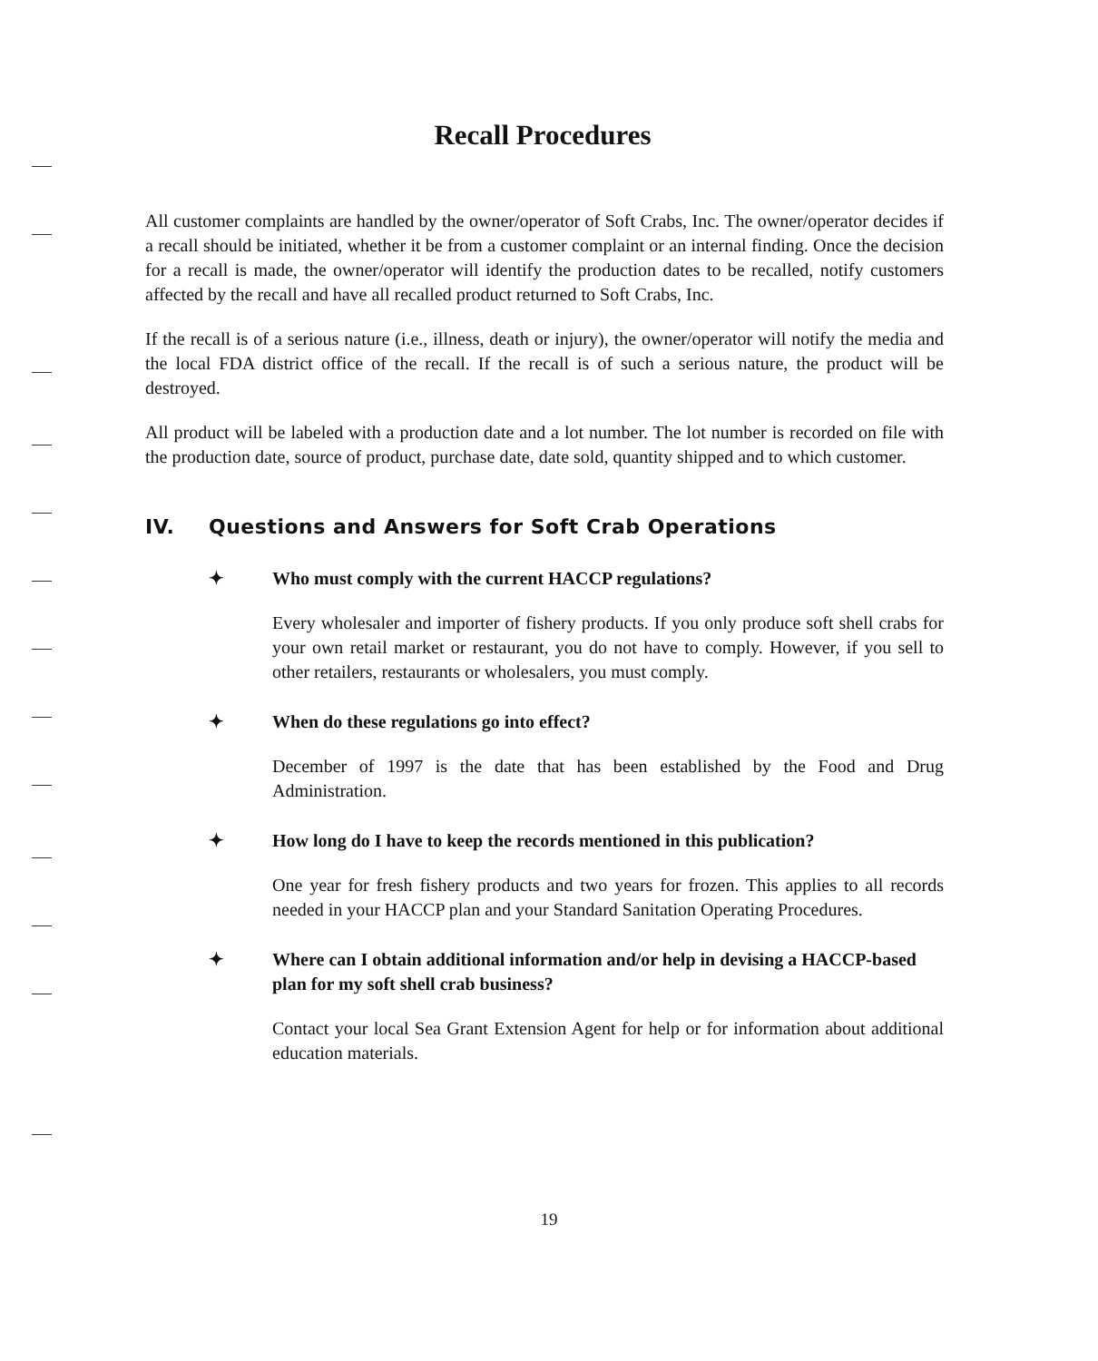Recall Procedures
All customer complaints are handled by the owner/operator of Soft Crabs, Inc. The owner/operator decides if a recall should be initiated, whether it be from a customer complaint or an internal finding. Once the decision for a recall is made, the owner/operator will identify the production dates to be recalled, notify customers affected by the recall and have all recalled product returned to Soft Crabs, Inc.
If the recall is of a serious nature (i.e., illness, death or injury), the owner/operator will notify the media and the local FDA district office of the recall. If the recall is of such a serious nature, the product will be destroyed.
All product will be labeled with a production date and a lot number. The lot number is recorded on file with the production date, source of product, purchase date, date sold, quantity shipped and to which customer.
IV. Questions and Answers for Soft Crab Operations
✦ Who must comply with the current HACCP regulations?
Every wholesaler and importer of fishery products. If you only produce soft shell crabs for your own retail market or restaurant, you do not have to comply. However, if you sell to other retailers, restaurants or wholesalers, you must comply.
✦ When do these regulations go into effect?
December of 1997 is the date that has been established by the Food and Drug Administration.
✦ How long do I have to keep the records mentioned in this publication?
One year for fresh fishery products and two years for frozen. This applies to all records needed in your HACCP plan and your Standard Sanitation Operating Procedures.
✦ Where can I obtain additional information and/or help in devising a HACCP-based plan for my soft shell crab business?
Contact your local Sea Grant Extension Agent for help or for information about additional education materials.
19